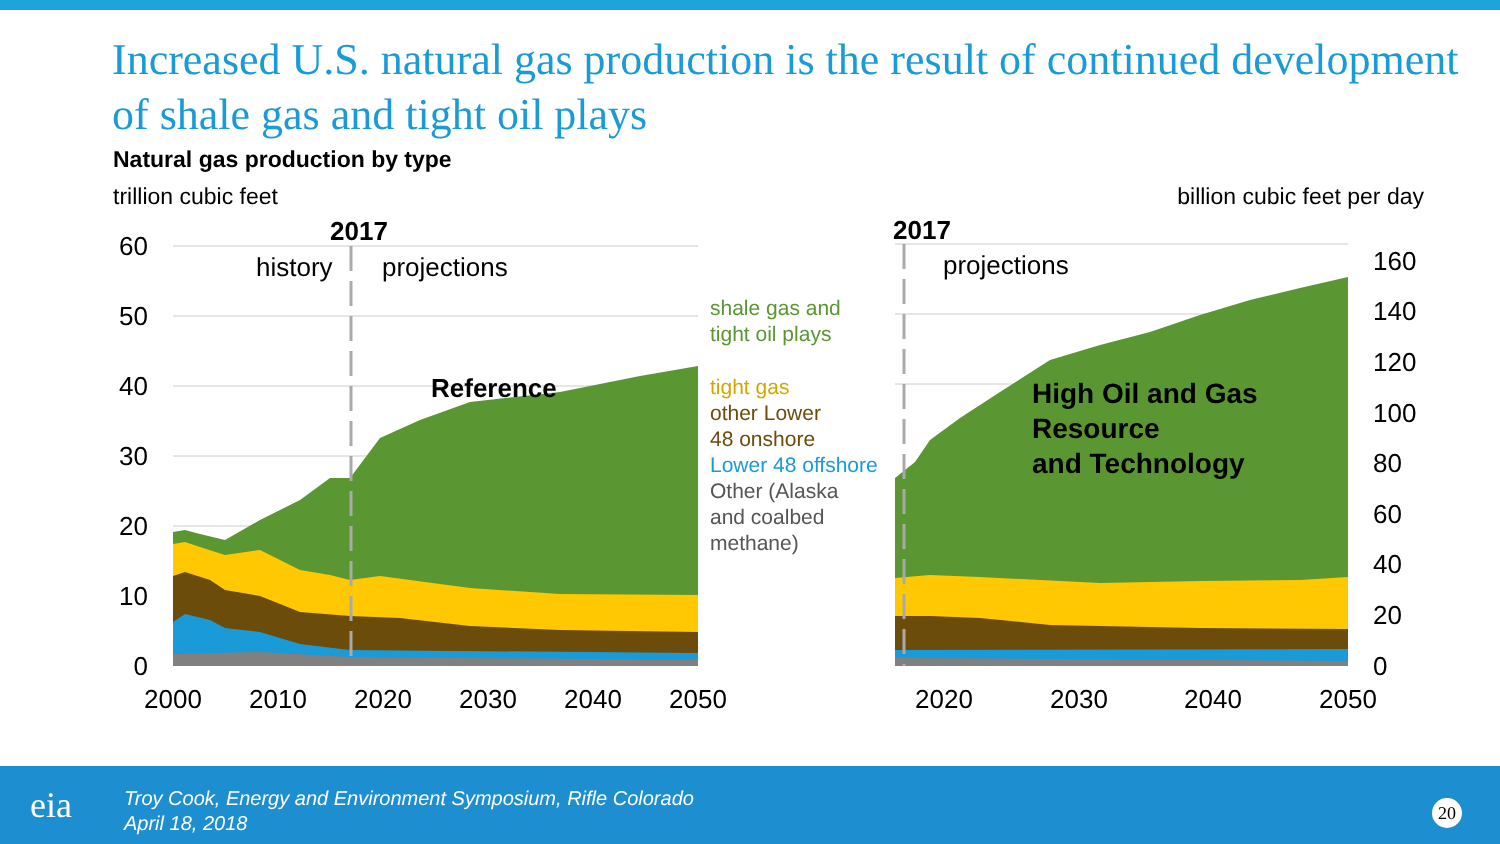Increased U.S. natural gas production is the result of continued development of shale gas and tight oil plays
Natural gas production by type
trillion cubic feet billion cubic feet per day
60
50
40
30
20
10
0
2000
2010
2020
2030
2040
2050
2017
history
projections
Reference
shale gas and
tight oil plays
tight gas
other Lower
48 onshore
Lower 48 offshore
Other (Alaska
and coalbed
methane)
2017
projections
High Oil and Gas
Resource
and Technology
160
140
120
100
80
60
40
20
0
2020
2030
2040
2050
eia
Troy Cook, Energy and Environment Symposium, Rifle Colorado
April 18, 2018
20